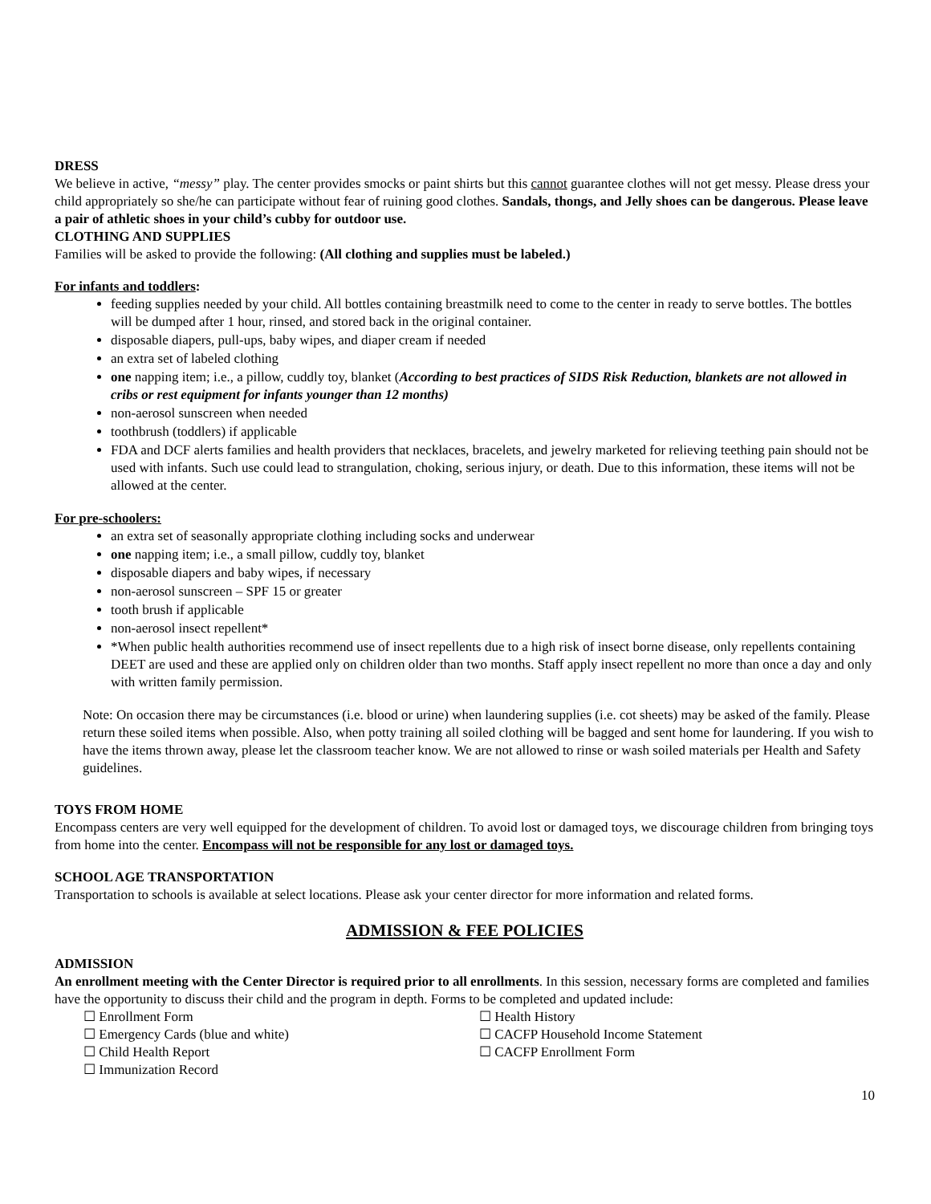DRESS
We believe in active, “messy” play. The center provides smocks or paint shirts but this cannot guarantee clothes will not get messy. Please dress your child appropriately so she/he can participate without fear of ruining good clothes. Sandals, thongs, and Jelly shoes can be dangerous. Please leave a pair of athletic shoes in your child’s cubby for outdoor use.
CLOTHING AND SUPPLIES
Families will be asked to provide the following: (All clothing and supplies must be labeled.)
For infants and toddlers:
feeding supplies needed by your child. All bottles containing breastmilk need to come to the center in ready to serve bottles. The bottles will be dumped after 1 hour, rinsed, and stored back in the original container.
disposable diapers, pull-ups, baby wipes, and diaper cream if needed
an extra set of labeled clothing
one napping item; i.e., a pillow, cuddly toy, blanket (According to best practices of SIDS Risk Reduction, blankets are not allowed in cribs or rest equipment for infants younger than 12 months)
non-aerosol sunscreen when needed
toothbrush (toddlers) if applicable
FDA and DCF alerts families and health providers that necklaces, bracelets, and jewelry marketed for relieving teething pain should not be used with infants. Such use could lead to strangulation, choking, serious injury, or death. Due to this information, these items will not be allowed at the center.
For pre-schoolers:
an extra set of seasonally appropriate clothing including socks and underwear
one napping item; i.e., a small pillow, cuddly toy, blanket
disposable diapers and baby wipes, if necessary
non-aerosol sunscreen – SPF 15 or greater
tooth brush if applicable
non-aerosol insect repellent*
*When public health authorities recommend use of insect repellents due to a high risk of insect borne disease, only repellents containing DEET are used and these are applied only on children older than two months. Staff apply insect repellent no more than once a day and only with written family permission.
Note: On occasion there may be circumstances (i.e. blood or urine) when laundering supplies (i.e. cot sheets) may be asked of the family. Please return these soiled items when possible. Also, when potty training all soiled clothing will be bagged and sent home for laundering. If you wish to have the items thrown away, please let the classroom teacher know. We are not allowed to rinse or wash soiled materials per Health and Safety guidelines.
TOYS FROM HOME
Encompass centers are very well equipped for the development of children. To avoid lost or damaged toys, we discourage children from bringing toys from home into the center. Encompass will not be responsible for any lost or damaged toys.
SCHOOL AGE TRANSPORTATION
Transportation to schools is available at select locations. Please ask your center director for more information and related forms.
ADMISSION & FEE POLICIES
ADMISSION
An enrollment meeting with the Center Director is required prior to all enrollments. In this session, necessary forms are completed and families have the opportunity to discuss their child and the program in depth. Forms to be completed and updated include:
☐ Enrollment Form
☐ Emergency Cards (blue and white)
☐ Child Health Report
☐ Immunization Record
☐ Health History
☐ CACFP Household Income Statement
☐ CACFP Enrollment Form
10